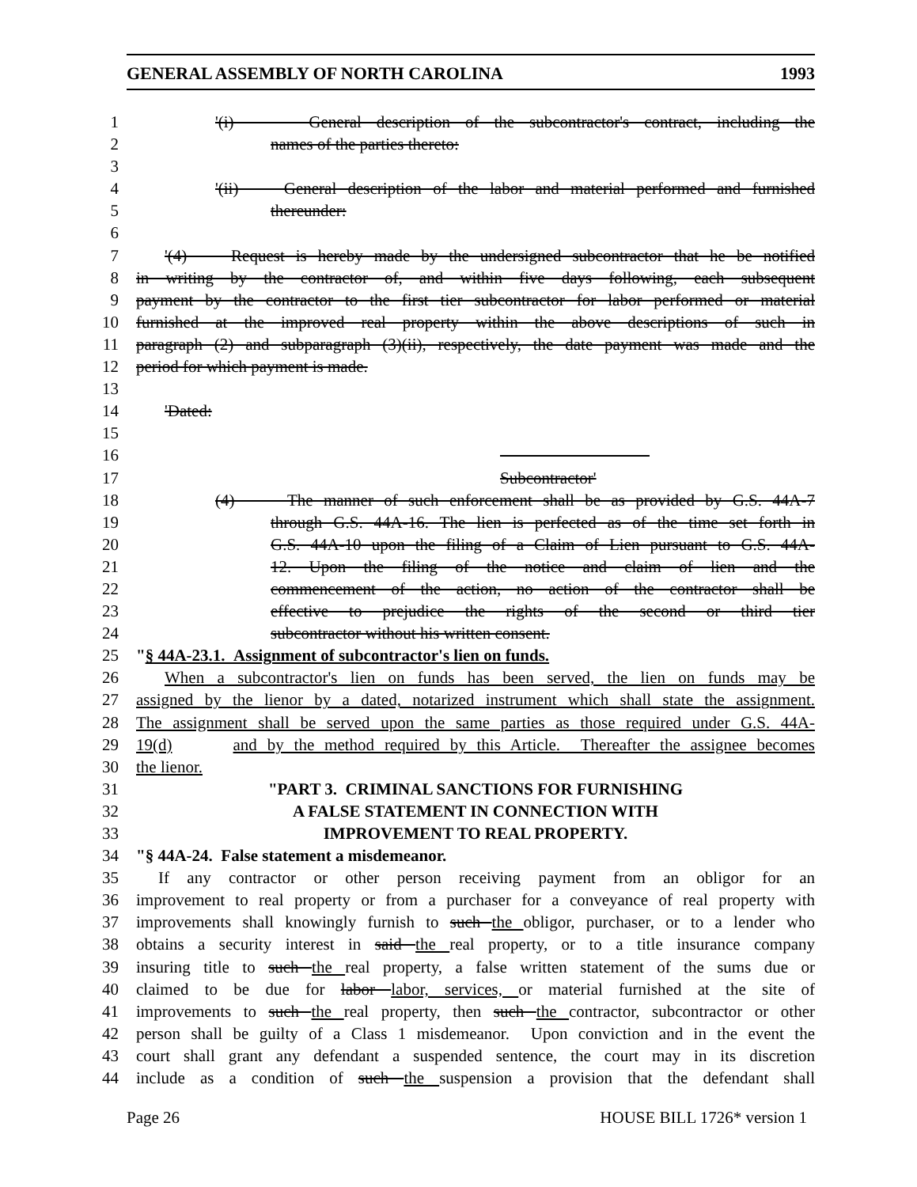GENERAL ASSEMBLY OF NORTH CAROLINA 1993
1 '(i) General description of the subcontractor's contract, including the
2 names of the parties thereto:
3
4 '(ii) General description of the labor and material performed and furnished
5 thereunder:
6
7 '(4) Request is hereby made by the undersigned subcontractor that he be notified
8 in writing by the contractor of, and within five days following, each subsequent
9 payment by the contractor to the first tier subcontractor for labor performed or material
10 furnished at the improved real property within the above descriptions of such in
11 paragraph (2) and subparagraph (3)(ii), respectively, the date payment was made and the
12 period for which payment is made.
13
14 'Dated:
15
16
17 Subcontractor'
18 (4) The manner of such enforcement shall be as provided by G.S. 44A-7
19 through G.S. 44A-16. The lien is perfected as of the time set forth in
20 G.S. 44A-10 upon the filing of a Claim of Lien pursuant to G.S. 44A-
21 12. Upon the filing of the notice and claim of lien and the
22 commencement of the action, no action of the contractor shall be
23 effective to prejudice the rights of the second or third tier
24 subcontractor without his written consent.
25 "§ 44A-23.1. Assignment of subcontractor's lien on funds.
26 When a subcontractor's lien on funds has been served, the lien on funds may be
27 assigned by the lienor by a dated, notarized instrument which shall state the assignment.
28 The assignment shall be served upon the same parties as those required under G.S. 44A-
29 19(d) and by the method required by this Article. Thereafter the assignee becomes
30 the lienor.
31 "PART 3. CRIMINAL SANCTIONS FOR FURNISHING
32 A FALSE STATEMENT IN CONNECTION WITH
33 IMPROVEMENT TO REAL PROPERTY.
34 "§ 44A-24. False statement a misdemeanor.
35 If any contractor or other person receiving payment from an obligor for an
36 improvement to real property or from a purchaser for a conveyance of real property with
37 improvements shall knowingly furnish to such the obligor, purchaser, or to a lender who
38 obtains a security interest in said the real property, or to a title insurance company
39 insuring title to such the real property, a false written statement of the sums due or
40 claimed to be due for labor labor, services, or material furnished at the site of
41 improvements to such the real property, then such the contractor, subcontractor or other
42 person shall be guilty of a Class 1 misdemeanor. Upon conviction and in the event the
43 court shall grant any defendant a suspended sentence, the court may in its discretion
44 include as a condition of such the suspension a provision that the defendant shall
Page 26 HOUSE BILL 1726* version 1